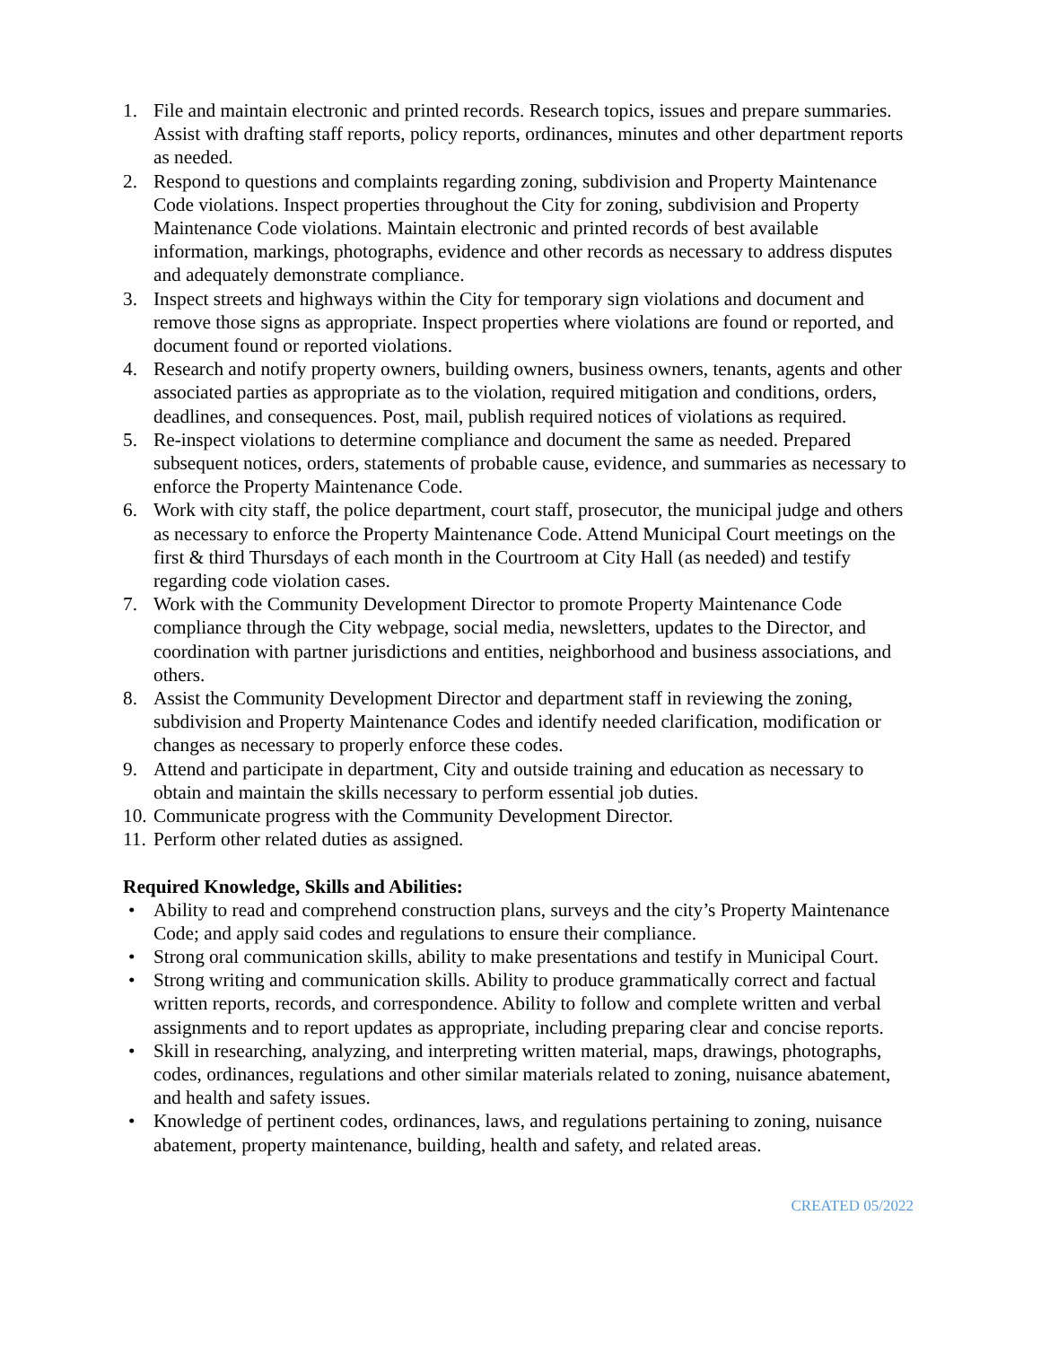1. File and maintain electronic and printed records. Research topics, issues and prepare summaries. Assist with drafting staff reports, policy reports, ordinances, minutes and other department reports as needed.
2. Respond to questions and complaints regarding zoning, subdivision and Property Maintenance Code violations. Inspect properties throughout the City for zoning, subdivision and Property Maintenance Code violations. Maintain electronic and printed records of best available information, markings, photographs, evidence and other records as necessary to address disputes and adequately demonstrate compliance.
3. Inspect streets and highways within the City for temporary sign violations and document and remove those signs as appropriate. Inspect properties where violations are found or reported, and document found or reported violations.
4. Research and notify property owners, building owners, business owners, tenants, agents and other associated parties as appropriate as to the violation, required mitigation and conditions, orders, deadlines, and consequences. Post, mail, publish required notices of violations as required.
5. Re-inspect violations to determine compliance and document the same as needed. Prepared subsequent notices, orders, statements of probable cause, evidence, and summaries as necessary to enforce the Property Maintenance Code.
6. Work with city staff, the police department, court staff, prosecutor, the municipal judge and others as necessary to enforce the Property Maintenance Code. Attend Municipal Court meetings on the first & third Thursdays of each month in the Courtroom at City Hall (as needed) and testify regarding code violation cases.
7. Work with the Community Development Director to promote Property Maintenance Code compliance through the City webpage, social media, newsletters, updates to the Director, and coordination with partner jurisdictions and entities, neighborhood and business associations, and others.
8. Assist the Community Development Director and department staff in reviewing the zoning, subdivision and Property Maintenance Codes and identify needed clarification, modification or changes as necessary to properly enforce these codes.
9. Attend and participate in department, City and outside training and education as necessary to obtain and maintain the skills necessary to perform essential job duties.
10. Communicate progress with the Community Development Director.
11. Perform other related duties as assigned.
Required Knowledge, Skills and Abilities:
• Ability to read and comprehend construction plans, surveys and the city’s Property Maintenance Code; and apply said codes and regulations to ensure their compliance.
• Strong oral communication skills, ability to make presentations and testify in Municipal Court.
• Strong writing and communication skills. Ability to produce grammatically correct and factual written reports, records, and correspondence. Ability to follow and complete written and verbal assignments and to report updates as appropriate, including preparing clear and concise reports.
• Skill in researching, analyzing, and interpreting written material, maps, drawings, photographs, codes, ordinances, regulations and other similar materials related to zoning, nuisance abatement, and health and safety issues.
• Knowledge of pertinent codes, ordinances, laws, and regulations pertaining to zoning, nuisance abatement, property maintenance, building, health and safety, and related areas.
CREATED 05/2022